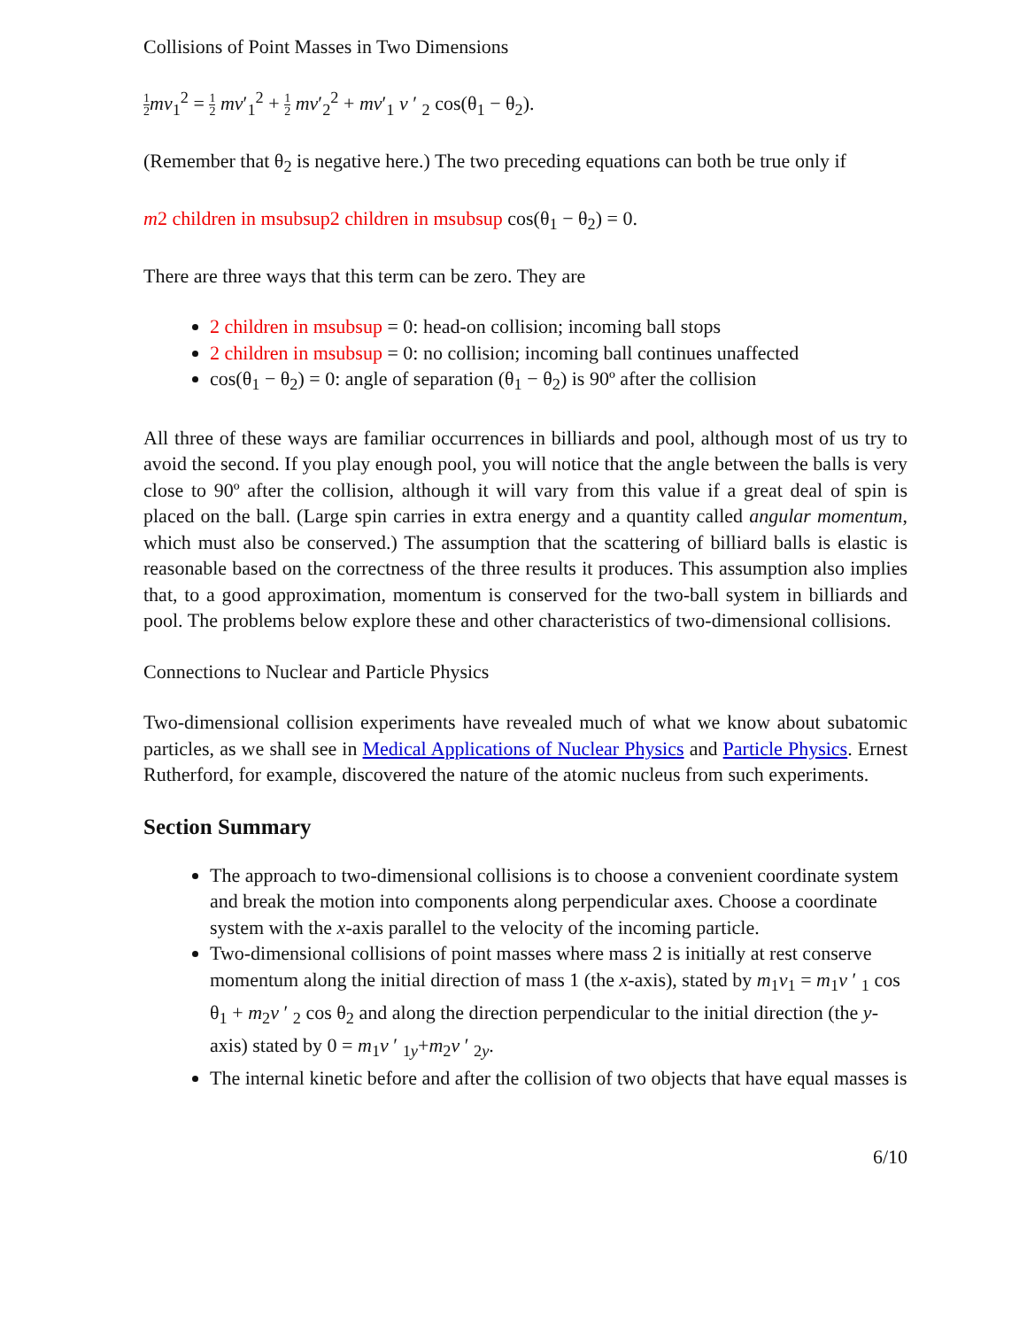Collisions of Point Masses in Two Dimensions
1 2 mv<sub>1</sub><sup>2</sup> = 1 2 mv′<sub>1</sub><sup>2</sup> + 1 2 mv′<sub>2</sub><sup>2</sup> + mv′<sub>1</sub> v ′ <sub>2</sub> cos(θ<sub>1</sub> − θ<sub>2</sub>).
(Remember that θ<sub>2</sub> is negative here.) The two preceding equations can both be true only if
m2 children in msubsup2 children in msubsup cos(θ<sub>1</sub> − θ<sub>2</sub>) = 0.
There are three ways that this term can be zero. They are
2 children in msubsup = 0: head-on collision; incoming ball stops
2 children in msubsup = 0: no collision; incoming ball continues unaffected
cos(θ<sub>1</sub> − θ<sub>2</sub>) = 0: angle of separation (θ<sub>1</sub> − θ<sub>2</sub>) is 90º after the collision
All three of these ways are familiar occurrences in billiards and pool, although most of us try to avoid the second. If you play enough pool, you will notice that the angle between the balls is very close to 90º after the collision, although it will vary from this value if a great deal of spin is placed on the ball. (Large spin carries in extra energy and a quantity called angular momentum, which must also be conserved.) The assumption that the scattering of billiard balls is elastic is reasonable based on the correctness of the three results it produces. This assumption also implies that, to a good approximation, momentum is conserved for the two-ball system in billiards and pool. The problems below explore these and other characteristics of two-dimensional collisions.
Connections to Nuclear and Particle Physics
Two-dimensional collision experiments have revealed much of what we know about subatomic particles, as we shall see in Medical Applications of Nuclear Physics and Particle Physics. Ernest Rutherford, for example, discovered the nature of the atomic nucleus from such experiments.
Section Summary
The approach to two-dimensional collisions is to choose a convenient coordinate system and break the motion into components along perpendicular axes. Choose a coordinate system with the x-axis parallel to the velocity of the incoming particle.
Two-dimensional collisions of point masses where mass 2 is initially at rest conserve momentum along the initial direction of mass 1 (the x-axis), stated by m<sub>1</sub>v<sub>1</sub> = m<sub>1</sub>v ′ <sub>1</sub> cos θ<sub>1</sub> + m<sub>2</sub>v ′ <sub>2</sub> cos θ<sub>2</sub> and along the direction perpendicular to the initial direction (the y-axis) stated by 0 = m<sub>1</sub>v ′ <sub>1y</sub>+m<sub>2</sub>v ′ <sub>2y</sub>.
The internal kinetic before and after the collision of two objects that have equal masses is
6/10